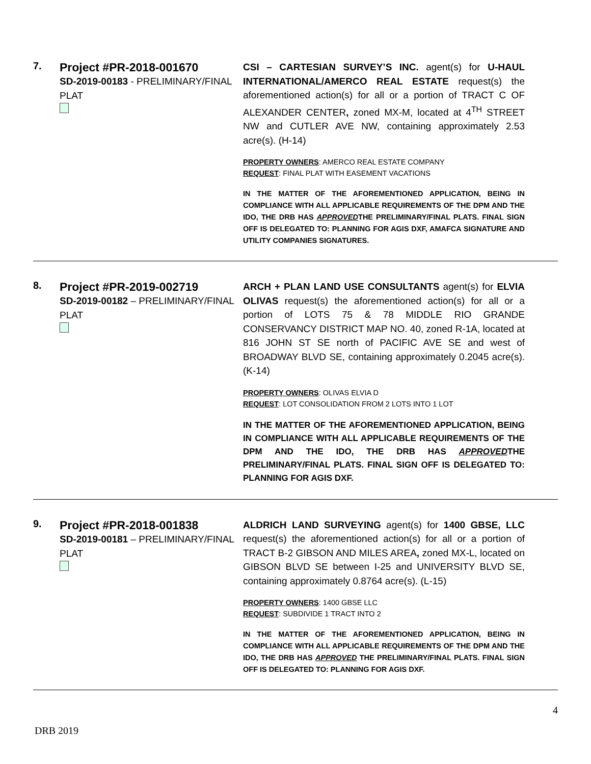7.
Project #PR-2018-001670
SD-2019-00183 - PRELIMINARY/FINAL PLAT
CSI – CARTESIAN SURVEY’S INC. agent(s) for U-HAUL INTERNATIONAL/AMERCO REAL ESTATE request(s) the aforementioned action(s) for all or a portion of TRACT C OF ALEXANDER CENTER, zoned MX-M, located at 4<sup>TH</sup> STREET NW and CUTLER AVE NW, containing approximately 2.53 acre(s). (H-14)
PROPERTY OWNERS: AMERCO REAL ESTATE COMPANY
REQUEST: FINAL PLAT WITH EASEMENT VACATIONS
IN THE MATTER OF THE AFOREMENTIONED APPLICATION, BEING IN COMPLIANCE WITH ALL APPLICABLE REQUIREMENTS OF THE DPM AND THE IDO, THE DRB HAS APPROVEDTHE PRELIMINARY/FINAL PLATS. FINAL SIGN OFF IS DELEGATED TO: PLANNING FOR AGIS DXF, AMAFCA SIGNATURE AND UTILITY COMPANIES SIGNATURES.
8.
Project #PR-2019-002719
SD-2019-00182 – PRELIMINARY/FINAL PLAT
ARCH + PLAN LAND USE CONSULTANTS agent(s) for ELVIA OLIVAS request(s) the aforementioned action(s) for all or a portion of LOTS 75 & 78 MIDDLE RIO GRANDE CONSERVANCY DISTRICT MAP NO. 40, zoned R-1A, located at 816 JOHN ST SE north of PACIFIC AVE SE and west of BROADWAY BLVD SE, containing approximately 0.2045 acre(s). (K-14)
PROPERTY OWNERS: OLIVAS ELVIA D
REQUEST: LOT CONSOLIDATION FROM 2 LOTS INTO 1 LOT
IN THE MATTER OF THE AFOREMENTIONED APPLICATION, BEING IN COMPLIANCE WITH ALL APPLICABLE REQUIREMENTS OF THE DPM AND THE IDO, THE DRB HAS APPROVEDTHE PRELIMINARY/FINAL PLATS. FINAL SIGN OFF IS DELEGATED TO: PLANNING FOR AGIS DXF.
9.
Project #PR-2018-001838
SD-2019-00181 – PRELIMINARY/FINAL PLAT
ALDRICH LAND SURVEYING agent(s) for 1400 GBSE, LLC request(s) the aforementioned action(s) for all or a portion of TRACT B-2 GIBSON AND MILES AREA, zoned MX-L, located on GIBSON BLVD SE between I-25 and UNIVERSITY BLVD SE, containing approximately 0.8764 acre(s). (L-15)
PROPERTY OWNERS: 1400 GBSE LLC
REQUEST: SUBDIVIDE 1 TRACT INTO 2
IN THE MATTER OF THE AFOREMENTIONED APPLICATION, BEING IN COMPLIANCE WITH ALL APPLICABLE REQUIREMENTS OF THE DPM AND THE IDO, THE DRB HAS APPROVED THE PRELIMINARY/FINAL PLATS. FINAL SIGN OFF IS DELEGATED TO: PLANNING FOR AGIS DXF.
DRB 2019 4